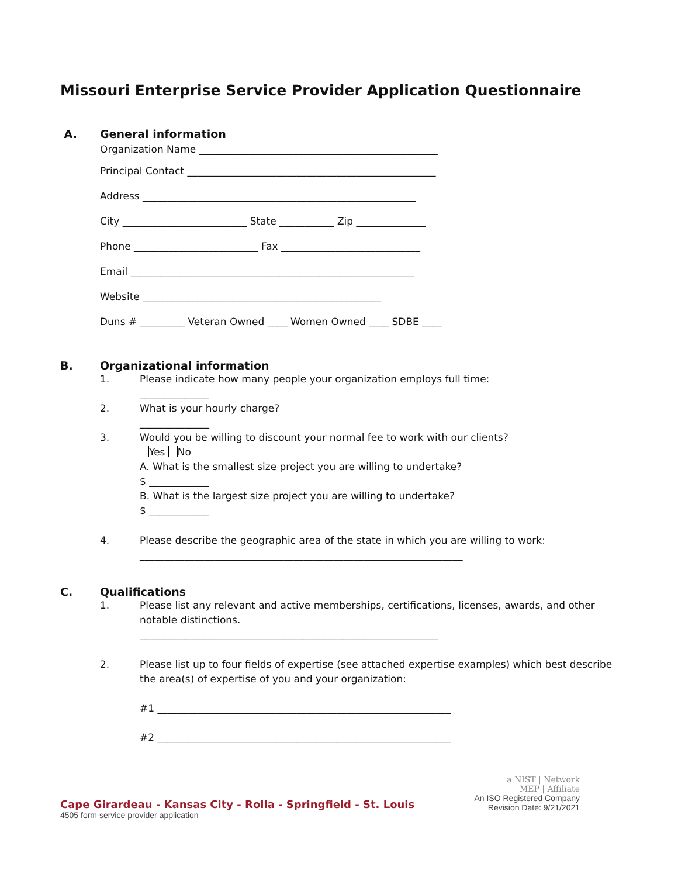Missouri Enterprise Service Provider Application Questionnaire
A. General information
Organization Name ________________________________________________
Principal Contact __________________________________________________
Address _______________________________________________________
City _________________________ State ___________ Zip ______________
Phone _________________________ Fax ____________________________
Email _________________________________________________________
Website ________________________________________________
Duns # _________ Veteran Owned ____ Women Owned ____ SDBE ____
B. Organizational information
1. Please indicate how many people your organization employs full time:
______________
2. What is your hourly charge?
______________
3. Would you be willing to discount your normal fee to work with our clients?
Yes No
A. What is the smallest size project you are willing to undertake?
$ ____________
B. What is the largest size project you are willing to undertake?
$ ____________
4. Please describe the geographic area of the state in which you are willing to work:
_________________________________________________________________
C. Qualifications
1. Please list any relevant and active memberships, certifications, licenses, awards, and other notable distinctions.
____________________________________________________________
2. Please list up to four fields of expertise (see attached expertise examples) which best describe the area(s) of expertise of you and your organization:
#1 ___________________________________________________________
#2 ___________________________________________________________
a NIST | Network
MEP | Affiliate
An ISO Registered Company
Revision Date: 9/21/2021
Cape Girardeau - Kansas City - Rolla - Springfield - St. Louis
4505 form service provider application